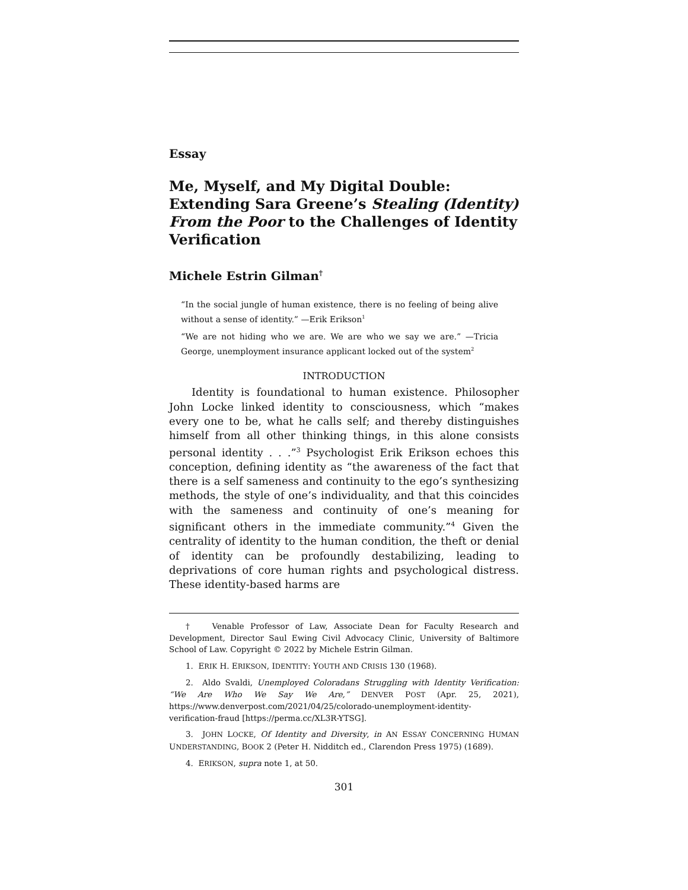Essay
Me, Myself, and My Digital Double: Extending Sara Greene’s Stealing (Identity) From the Poor to the Challenges of Identity Verification
Michele Estrin Gilman<sup>†</sup>
“In the social jungle of human existence, there is no feeling of being alive without a sense of identity.” —Erik Erikson<sup>1</sup>
“We are not hiding who we are. We are who we say we are.” —Tricia George, unemployment insurance applicant locked out of the system<sup>2</sup>
INTRODUCTION
Identity is foundational to human existence. Philosopher John Locke linked identity to consciousness, which “makes every one to be, what he calls self; and thereby distinguishes himself from all other thinking things, in this alone consists personal identity . . .”<sup>3</sup> Psychologist Erik Erikson echoes this conception, defining identity as “the awareness of the fact that there is a self sameness and continuity to the ego’s synthesizing methods, the style of one’s individuality, and that this coincides with the sameness and continuity of one’s meaning for significant others in the immediate community.”<sup>4</sup> Given the centrality of identity to the human condition, the theft or denial of identity can be profoundly destabilizing, leading to deprivations of core human rights and psychological distress. These identity-based harms are
† Venable Professor of Law, Associate Dean for Faculty Research and Development, Director Saul Ewing Civil Advocacy Clinic, University of Baltimore School of Law. Copyright © 2022 by Michele Estrin Gilman.
1. ERIK H. ERIKSON, IDENTITY: YOUTH AND CRISIS 130 (1968).
2. Aldo Svaldi, Unemployed Coloradans Struggling with Identity Verification: “We Are Who We Say We Are,” DENVER POST (Apr. 25, 2021), https://www.denverpost.com/2021/04/25/colorado-unemployment-identity-verification-fraud [https://perma.cc/XL3R-YTSG].
3. JOHN LOCKE, Of Identity and Diversity, in AN ESSAY CONCERNING HUMAN UNDERSTANDING, BOOK 2 (Peter H. Nidditch ed., Clarendon Press 1975) (1689).
4. ERIKSON, supra note 1, at 50.
301